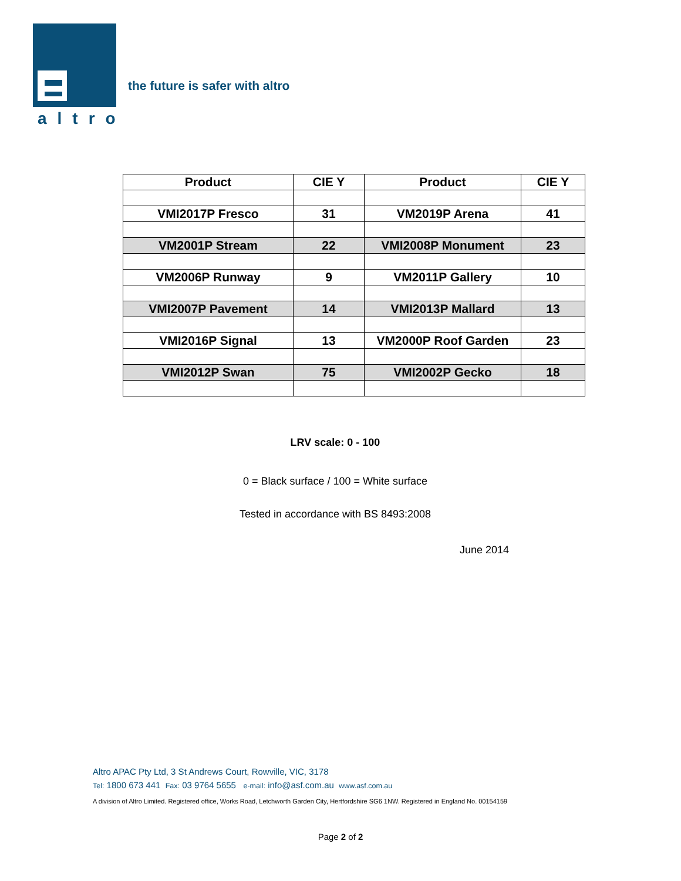altro
the future is safer with altro
| Product | CIE Y | Product | CIE Y |
| --- | --- | --- | --- |
| VMI2017P Fresco | 31 | VM2019P Arena | 41 |
| VM2001P Stream | 22 | VMI2008P Monument | 23 |
| VM2006P Runway | 9 | VM2011P Gallery | 10 |
| VMI2007P Pavement | 14 | VMI2013P Mallard | 13 |
| VMI2016P Signal | 13 | VM2000P Roof Garden | 23 |
| VMI2012P Swan | 75 | VMI2002P Gecko | 18 |
LRV scale: 0 - 100
0 = Black surface / 100 = White surface
Tested in accordance with BS 8493:2008
June 2014
Altro APAC Pty Ltd, 3 St Andrews Court, Rowville, VIC, 3178
Tel: 1800 673 441 Fax: 03 9764 5655 e-mail: info@asf.com.au www.asf.com.au
A division of Altro Limited. Registered office, Works Road, Letchworth Garden City, Hertfordshire SG6 1NW. Registered in England No. 00154159
Page 2 of 2